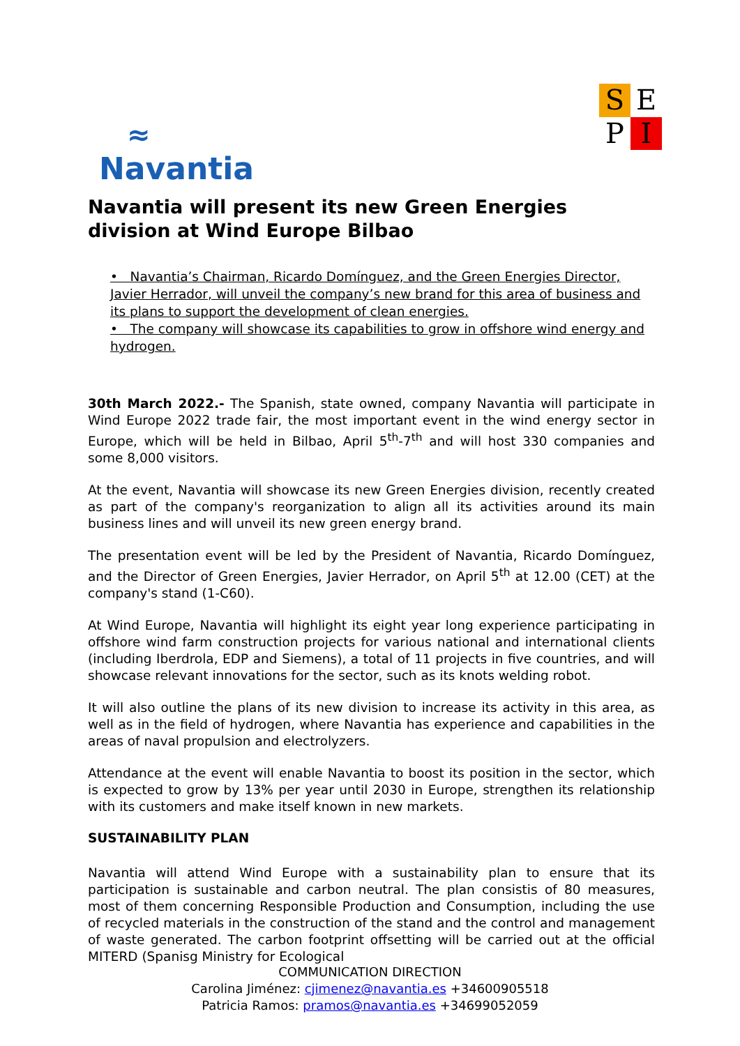≈
Navantia
S
E
P
I
Navantia will present its new Green Energies division at Wind Europe Bilbao
• Navantia’s Chairman, Ricardo Domínguez, and the Green Energies Director, Javier Herrador, will unveil the company’s new brand for this area of business and its plans to support the development of clean energies.
• The company will showcase its capabilities to grow in offshore wind energy and hydrogen.
30th March 2022.- The Spanish, state owned, company Navantia will participate in Wind Europe 2022 trade fair, the most important event in the wind energy sector in Europe, which will be held in Bilbao, April 5<sup>th</sup>-7<sup>th</sup> and will host 330 companies and some 8,000 visitors.
At the event, Navantia will showcase its new Green Energies division, recently created as part of the company's reorganization to align all its activities around its main business lines and will unveil its new green energy brand.
The presentation event will be led by the President of Navantia, Ricardo Domínguez, and the Director of Green Energies, Javier Herrador, on April 5<sup>th</sup> at 12.00 (CET) at the company's stand (1-C60).
At Wind Europe, Navantia will highlight its eight year long experience participating in offshore wind farm construction projects for various national and international clients (including Iberdrola, EDP and Siemens), a total of 11 projects in five countries, and will showcase relevant innovations for the sector, such as its knots welding robot.
It will also outline the plans of its new division to increase its activity in this area, as well as in the field of hydrogen, where Navantia has experience and capabilities in the areas of naval propulsion and electrolyzers.
Attendance at the event will enable Navantia to boost its position in the sector, which is expected to grow by 13% per year until 2030 in Europe, strengthen its relationship with its customers and make itself known in new markets.
SUSTAINABILITY PLAN
Navantia will attend Wind Europe with a sustainability plan to ensure that its participation is sustainable and carbon neutral. The plan consistis of 80 measures, most of them concerning Responsible Production and Consumption, including the use of recycled materials in the construction of the stand and the control and management of waste generated. The carbon footprint offsetting will be carried out at the official MITERD (Spanisg Ministry for Ecological
COMMUNICATION DIRECTION
Carolina Jiménez: cjimenez@navantia.es +34600905518
Patricia Ramos: pramos@navantia.es +34699052059